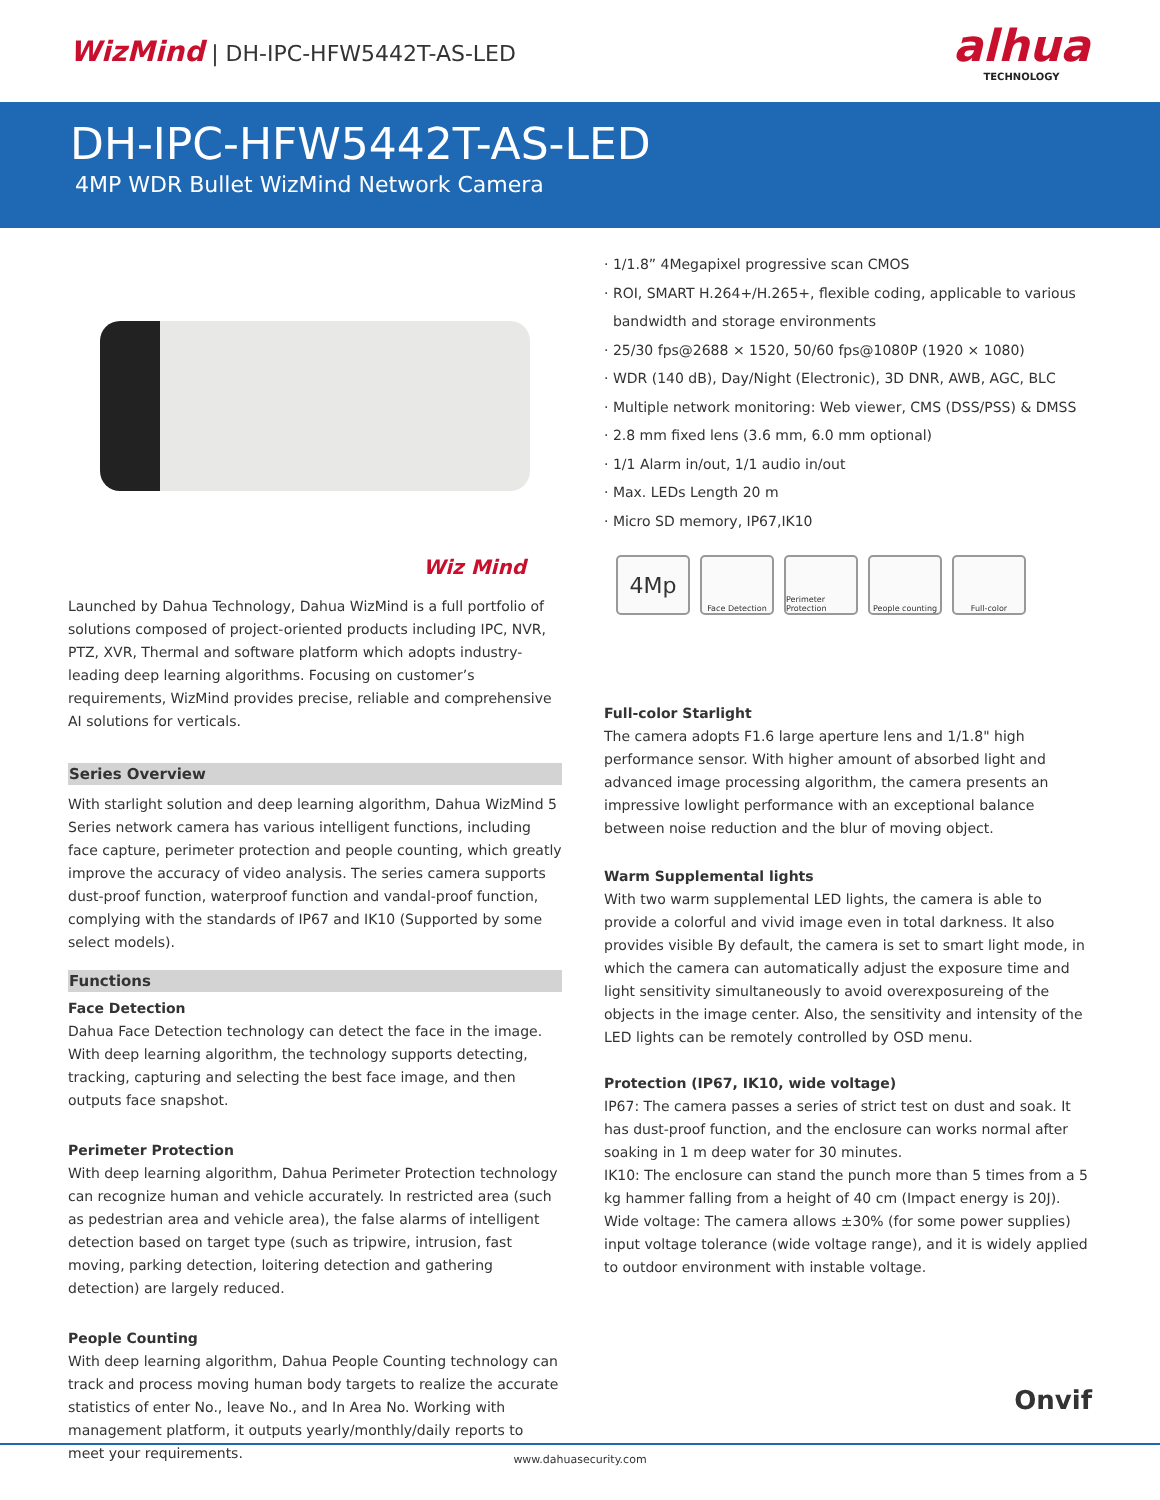WizMind | DH-IPC-HFW5442T-AS-LED
alhua
TECHNOLOGY
DH-IPC-HFW5442T-AS-LED
4MP WDR Bullet WizMind Network Camera
Wiz Mind
Launched by Dahua Technology, Dahua WizMind is a full portfolio of solutions composed of project-oriented products including IPC, NVR, PTZ, XVR, Thermal and software platform which adopts industry-leading deep learning algorithms. Focusing on customer’s requirements, WizMind provides precise, reliable and comprehensive AI solutions for verticals.
Series Overview
With starlight solution and deep learning algorithm, Dahua WizMind 5 Series network camera has various intelligent functions, including face capture, perimeter protection and people counting, which greatly improve the accuracy of video analysis. The series camera supports dust-proof function, waterproof function and vandal-proof function, complying with the standards of IP67 and IK10 (Supported by some select models).
Functions
Face Detection
Dahua Face Detection technology can detect the face in the image. With deep learning algorithm, the technology supports detecting, tracking, capturing and selecting the best face image, and then outputs face snapshot.
Perimeter Protection
With deep learning algorithm, Dahua Perimeter Protection technology can recognize human and vehicle accurately. In restricted area (such as pedestrian area and vehicle area), the false alarms of intelligent detection based on target type (such as tripwire, intrusion, fast moving, parking detection, loitering detection and gathering detection) are largely reduced.
People Counting
With deep learning algorithm, Dahua People Counting technology can track and process moving human body targets to realize the accurate statistics of enter No., leave No., and In Area No. Working with management platform, it outputs yearly/monthly/daily reports to meet your requirements.
· 1/1.8” 4Megapixel progressive scan CMOS
· ROI, SMART H.264+/H.265+, flexible coding, applicable to various
bandwidth and storage environments
· 25/30 fps@2688 × 1520, 50/60 fps@1080P (1920 × 1080)
· WDR (140 dB), Day/Night (Electronic), 3D DNR, AWB, AGC, BLC
· Multiple network monitoring: Web viewer, CMS (DSS/PSS) & DMSS
· 2.8 mm fixed lens (3.6 mm, 6.0 mm optional)
· 1/1 Alarm in/out, 1/1 audio in/out
· Max. LEDs Length 20 m
· Micro SD memory, IP67,IK10
4Mp
Face Detection Perimeter Protection
People counting
Full-color
Full-color Starlight
The camera adopts F1.6 large aperture lens and 1/1.8" high performance sensor. With higher amount of absorbed light and advanced image processing algorithm, the camera presents an impressive lowlight performance with an exceptional balance between noise reduction and the blur of moving object.
Warm Supplemental lights
With two warm supplemental LED lights, the camera is able to provide a colorful and vivid image even in total darkness. It also provides visible By default, the camera is set to smart light mode, in which the camera can automatically adjust the exposure time and light sensitivity simultaneously to avoid overexposureing of the objects in the image center. Also, the sensitivity and intensity of the LED lights can be remotely controlled by OSD menu.
Protection (IP67, IK10, wide voltage)
IP67: The camera passes a series of strict test on dust and soak. It has dust-proof function, and the enclosure can works normal after soaking in 1 m deep water for 30 minutes.
IK10: The enclosure can stand the punch more than 5 times from a 5 kg hammer falling from a height of 40 cm (Impact energy is 20J).
Wide voltage: The camera allows ±30% (for some power supplies) input voltage tolerance (wide voltage range), and it is widely applied to outdoor environment with instable voltage.
Onvif
www.dahuasecurity.com